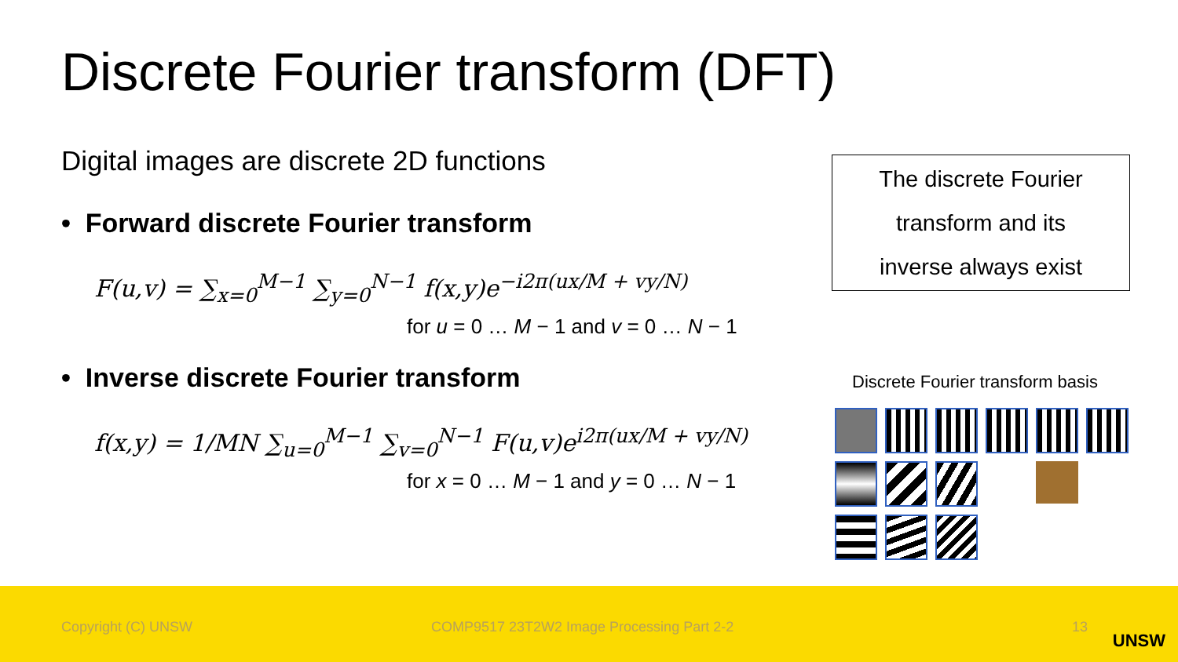Discrete Fourier transform (DFT)
Digital images are discrete 2D functions
• Forward discrete Fourier transform
F(u,v) = ∑<sub>x=0</sub><sup>M−1</sup> ∑<sub>y=0</sub><sup>N−1</sup> f(x,y)e<sup>−i2π(ux/M + vy/N)</sup>
for u = 0 … M − 1 and v = 0 … N − 1
• Inverse discrete Fourier transform
f(x,y) = 1/MN ∑<sub>u=0</sub><sup>M−1</sup> ∑<sub>v=0</sub><sup>N−1</sup> F(u,v)e<sup>i2π(ux/M + vy/N)</sup>
for x = 0 … M − 1 and y = 0 … N − 1
The discrete Fourier
transform and its
inverse always exist
Discrete Fourier transform basis
Copyright (C) UNSW COMP9517 23T2W2 Image Processing Part 2-2 13
UNSW